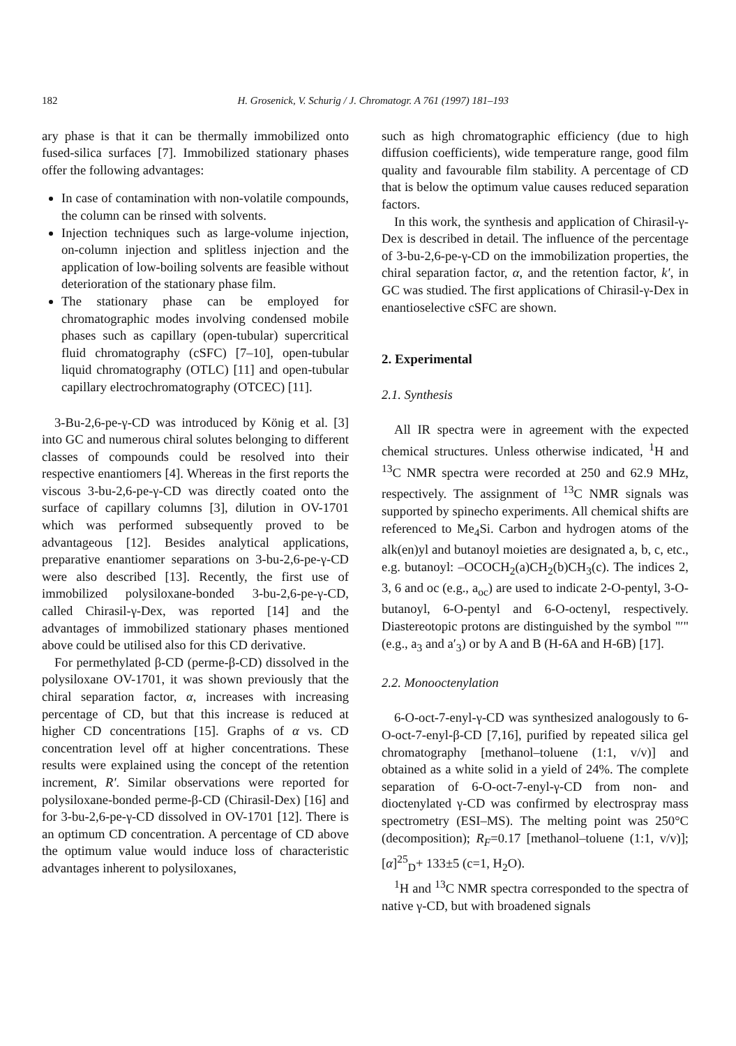182 H. Grosenick, V. Schurig / J. Chromatogr. A 761 (1997) 181–193
ary phase is that it can be thermally immobilized onto fused-silica surfaces [7]. Immobilized stationary phases offer the following advantages:
In case of contamination with non-volatile compounds, the column can be rinsed with solvents.
Injection techniques such as large-volume injection, on-column injection and splitless injection and the application of low-boiling solvents are feasible without deterioration of the stationary phase film.
The stationary phase can be employed for chromatographic modes involving condensed mobile phases such as capillary (open-tubular) supercritical fluid chromatography (cSFC) [7–10], open-tubular liquid chromatography (OTLC) [11] and open-tubular capillary electrochromatography (OTCEC) [11].
3-Bu-2,6-pe-γ-CD was introduced by König et al. [3] into GC and numerous chiral solutes belonging to different classes of compounds could be resolved into their respective enantiomers [4]. Whereas in the first reports the viscous 3-bu-2,6-pe-γ-CD was directly coated onto the surface of capillary columns [3], dilution in OV-1701 which was performed subsequently proved to be advantageous [12]. Besides analytical applications, preparative enantiomer separations on 3-bu-2,6-pe-γ-CD were also described [13]. Recently, the first use of immobilized polysiloxane-bonded 3-bu-2,6-pe-γ-CD, called Chirasil-γ-Dex, was reported [14] and the advantages of immobilized stationary phases mentioned above could be utilised also for this CD derivative.
For permethylated β-CD (perme-β-CD) dissolved in the polysiloxane OV-1701, it was shown previously that the chiral separation factor, α, increases with increasing percentage of CD, but that this increase is reduced at higher CD concentrations [15]. Graphs of α vs. CD concentration level off at higher concentrations. These results were explained using the concept of the retention increment, R′. Similar observations were reported for polysiloxane-bonded perme-β-CD (Chirasil-Dex) [16] and for 3-bu-2,6-pe-γ-CD dissolved in OV-1701 [12]. There is an optimum CD concentration. A percentage of CD above the optimum value would induce loss of characteristic advantages inherent to polysiloxanes,
such as high chromatographic efficiency (due to high diffusion coefficients), wide temperature range, good film quality and favourable film stability. A percentage of CD that is below the optimum value causes reduced separation factors.
In this work, the synthesis and application of Chirasil-γ-Dex is described in detail. The influence of the percentage of 3-bu-2,6-pe-γ-CD on the immobilization properties, the chiral separation factor, α, and the retention factor, k′, in GC was studied. The first applications of Chirasil-γ-Dex in enantioselective cSFC are shown.
2. Experimental
2.1. Synthesis
All IR spectra were in agreement with the expected chemical structures. Unless otherwise indicated, <sup>1</sup>H and <sup>13</sup>C NMR spectra were recorded at 250 and 62.9 MHz, respectively. The assignment of <sup>13</sup>C NMR signals was supported by spinecho experiments. All chemical shifts are referenced to Me<sub>4</sub>Si. Carbon and hydrogen atoms of the alk(en)yl and butanoyl moieties are designated a, b, c, etc., e.g. butanoyl: –OCOCH<sub>2</sub>(a)CH<sub>2</sub>(b)CH<sub>3</sub>(c). The indices 2, 3, 6 and oc (e.g., a<sub>oc</sub>) are used to indicate 2-O-pentyl, 3-O-butanoyl, 6-O-pentyl and 6-O-octenyl, respectively. Diastereotopic protons are distinguished by the symbol "′" (e.g., a<sub>3</sub> and a′<sub>3</sub>) or by A and B (H-6A and H-6B) [17].
2.2. Monooctenylation
6-O-oct-7-enyl-γ-CD was synthesized analogously to 6-O-oct-7-enyl-β-CD [7,16], purified by repeated silica gel chromatography [methanol–toluene (1:1, v/v)] and obtained as a white solid in a yield of 24%. The complete separation of 6-O-oct-7-enyl-γ-CD from non- and dioctenylated γ-CD was confirmed by electrospray mass spectrometry (ESI–MS). The melting point was 250°C (decomposition); R<sub>F</sub>=0.17 [methanol–toluene (1:1, v/v)]; [α]<sup>25</sup><sub>D</sub>+ 133±5 (c=1, H<sub>2</sub>O).
<sup>1</sup>H and <sup>13</sup>C NMR spectra corresponded to the spectra of native γ-CD, but with broadened signals